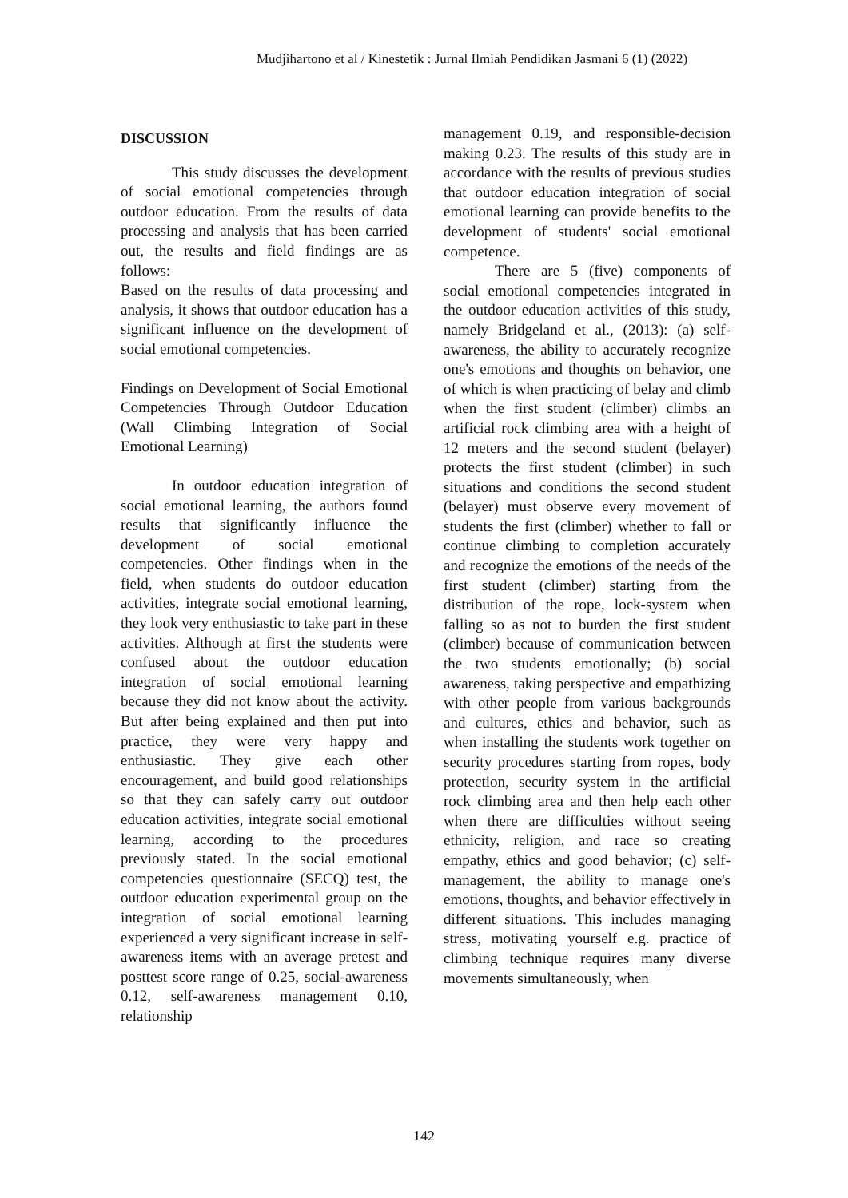Mudjihartono et al / Kinestetik : Jurnal Ilmiah Pendidikan Jasmani 6 (1) (2022)
DISCUSSION
This study discusses the development of social emotional competencies through outdoor education. From the results of data processing and analysis that has been carried out, the results and field findings are as follows:
Based on the results of data processing and analysis, it shows that outdoor education has a significant influence on the development of social emotional competencies.
Findings on Development of Social Emotional Competencies Through Outdoor Education (Wall Climbing Integration of Social Emotional Learning)
In outdoor education integration of social emotional learning, the authors found results that significantly influence the development of social emotional competencies. Other findings when in the field, when students do outdoor education activities, integrate social emotional learning, they look very enthusiastic to take part in these activities. Although at first the students were confused about the outdoor education integration of social emotional learning because they did not know about the activity. But after being explained and then put into practice, they were very happy and enthusiastic. They give each other encouragement, and build good relationships so that they can safely carry out outdoor education activities, integrate social emotional learning, according to the procedures previously stated. In the social emotional competencies questionnaire (SECQ) test, the outdoor education experimental group on the integration of social emotional learning experienced a very significant increase in self-awareness items with an average pretest and posttest score range of 0.25, social-awareness 0.12, self-awareness management 0.10, relationship
management 0.19, and responsible-decision making 0.23. The results of this study are in accordance with the results of previous studies that outdoor education integration of social emotional learning can provide benefits to the development of students' social emotional competence.
There are 5 (five) components of social emotional competencies integrated in the outdoor education activities of this study, namely Bridgeland et al., (2013): (a) self-awareness, the ability to accurately recognize one's emotions and thoughts on behavior, one of which is when practicing of belay and climb when the first student (climber) climbs an artificial rock climbing area with a height of 12 meters and the second student (belayer) protects the first student (climber) in such situations and conditions the second student (belayer) must observe every movement of students the first (climber) whether to fall or continue climbing to completion accurately and recognize the emotions of the needs of the first student (climber) starting from the distribution of the rope, lock-system when falling so as not to burden the first student (climber) because of communication between the two students emotionally; (b) social awareness, taking perspective and empathizing with other people from various backgrounds and cultures, ethics and behavior, such as when installing the students work together on security procedures starting from ropes, body protection, security system in the artificial rock climbing area and then help each other when there are difficulties without seeing ethnicity, religion, and race so creating empathy, ethics and good behavior; (c) self-management, the ability to manage one's emotions, thoughts, and behavior effectively in different situations. This includes managing stress, motivating yourself e.g. practice of climbing technique requires many diverse movements simultaneously, when
142